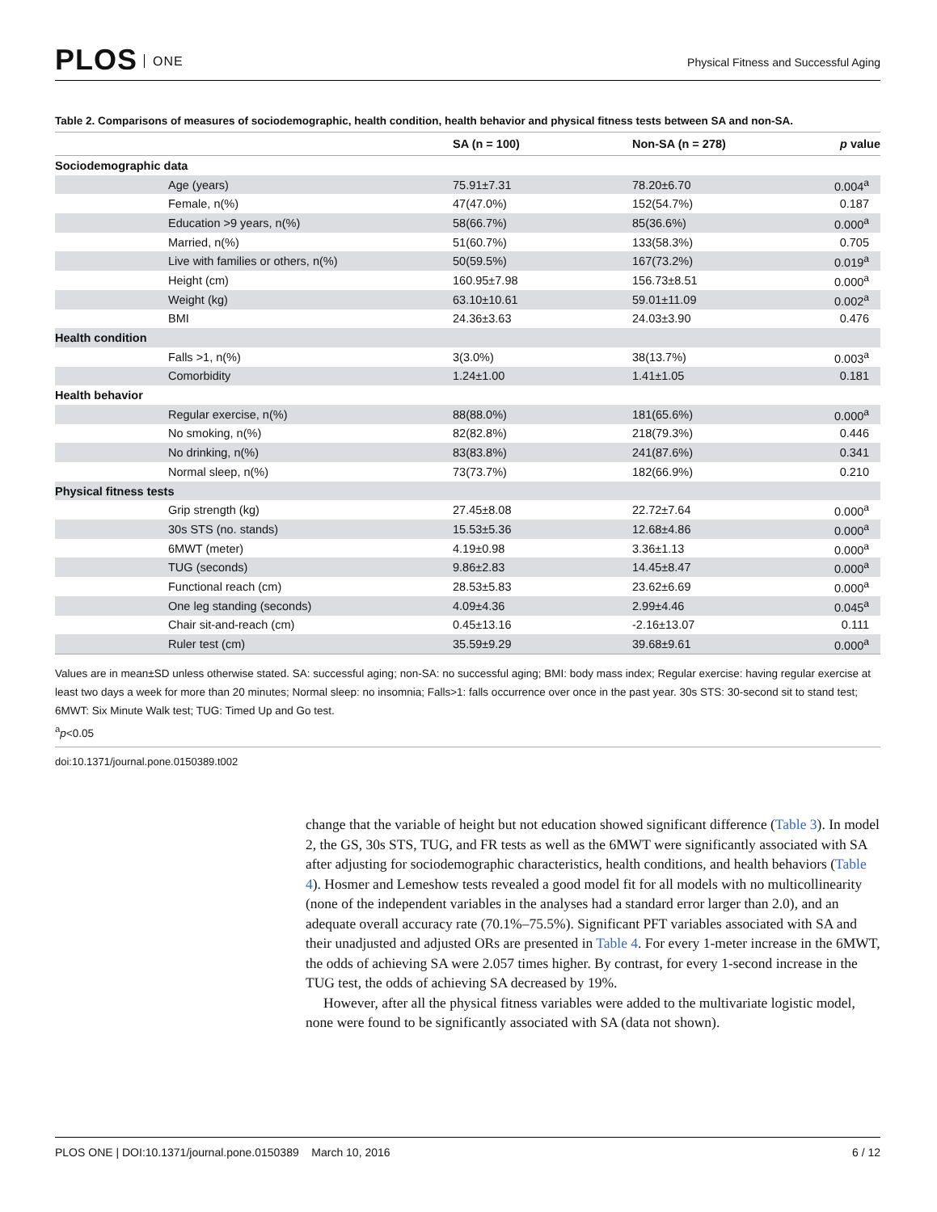PLOS ONE
Physical Fitness and Successful Aging
Table 2. Comparisons of measures of sociodemographic, health condition, health behavior and physical fitness tests between SA and non-SA.
| | | SA (n = 100) | Non-SA (n = 278) | p value |
| --- | --- | --- | --- | --- |
| Sociodemographic data | | | | |
| | Age (years) | 75.91±7.31 | 78.20±6.70 | 0.004<sup>a</sup> |
| | Female, n(%) | 47(47.0%) | 152(54.7%) | 0.187 |
| | Education >9 years, n(%) | 58(66.7%) | 85(36.6%) | 0.000<sup>a</sup> |
| | Married, n(%) | 51(60.7%) | 133(58.3%) | 0.705 |
| | Live with families or others, n(%) | 50(59.5%) | 167(73.2%) | 0.019<sup>a</sup> |
| | Height (cm) | 160.95±7.98 | 156.73±8.51 | 0.000<sup>a</sup> |
| | Weight (kg) | 63.10±10.61 | 59.01±11.09 | 0.002<sup>a</sup> |
| | BMI | 24.36±3.63 | 24.03±3.90 | 0.476 |
| Health condition | | | | |
| | Falls >1, n(%) | 3(3.0%) | 38(13.7%) | 0.003<sup>a</sup> |
| | Comorbidity | 1.24±1.00 | 1.41±1.05 | 0.181 |
| Health behavior | | | | |
| | Regular exercise, n(%) | 88(88.0%) | 181(65.6%) | 0.000<sup>a</sup> |
| | No smoking, n(%) | 82(82.8%) | 218(79.3%) | 0.446 |
| | No drinking, n(%) | 83(83.8%) | 241(87.6%) | 0.341 |
| | Normal sleep, n(%) | 73(73.7%) | 182(66.9%) | 0.210 |
| Physical fitness tests | | | | |
| | Grip strength (kg) | 27.45±8.08 | 22.72±7.64 | 0.000<sup>a</sup> |
| | 30s STS (no. stands) | 15.53±5.36 | 12.68±4.86 | 0.000<sup>a</sup> |
| | 6MWT (meter) | 4.19±0.98 | 3.36±1.13 | 0.000<sup>a</sup> |
| | TUG (seconds) | 9.86±2.83 | 14.45±8.47 | 0.000<sup>a</sup> |
| | Functional reach (cm) | 28.53±5.83 | 23.62±6.69 | 0.000<sup>a</sup> |
| | One leg standing (seconds) | 4.09±4.36 | 2.99±4.46 | 0.045<sup>a</sup> |
| | Chair sit-and-reach (cm) | 0.45±13.16 | -2.16±13.07 | 0.111 |
| | Ruler test (cm) | 35.59±9.29 | 39.68±9.61 | 0.000<sup>a</sup> |
Values are in mean±SD unless otherwise stated. SA: successful aging; non-SA: no successful aging; BMI: body mass index; Regular exercise: having regular exercise at least two days a week for more than 20 minutes; Normal sleep: no insomnia; Falls>1: falls occurrence over once in the past year. 30s STS: 30-second sit to stand test; 6MWT: Six Minute Walk test; TUG: Timed Up and Go test.
<sup>a</sup> p<0.05
doi:10.1371/journal.pone.0150389.t002
change that the variable of height but not education showed significant difference (Table 3). In model 2, the GS, 30s STS, TUG, and FR tests as well as the 6MWT were significantly associated with SA after adjusting for sociodemographic characteristics, health conditions, and health behaviors (Table 4). Hosmer and Lemeshow tests revealed a good model fit for all models with no multicollinearity (none of the independent variables in the analyses had a standard error larger than 2.0), and an adequate overall accuracy rate (70.1%–75.5%). Significant PFT variables associated with SA and their unadjusted and adjusted ORs are presented in Table 4. For every 1-meter increase in the 6MWT, the odds of achieving SA were 2.057 times higher. By contrast, for every 1-second increase in the TUG test, the odds of achieving SA decreased by 19%.
However, after all the physical fitness variables were added to the multivariate logistic model, none were found to be significantly associated with SA (data not shown).
PLOS ONE | DOI:10.1371/journal.pone.0150389 March 10, 2016
6 / 12